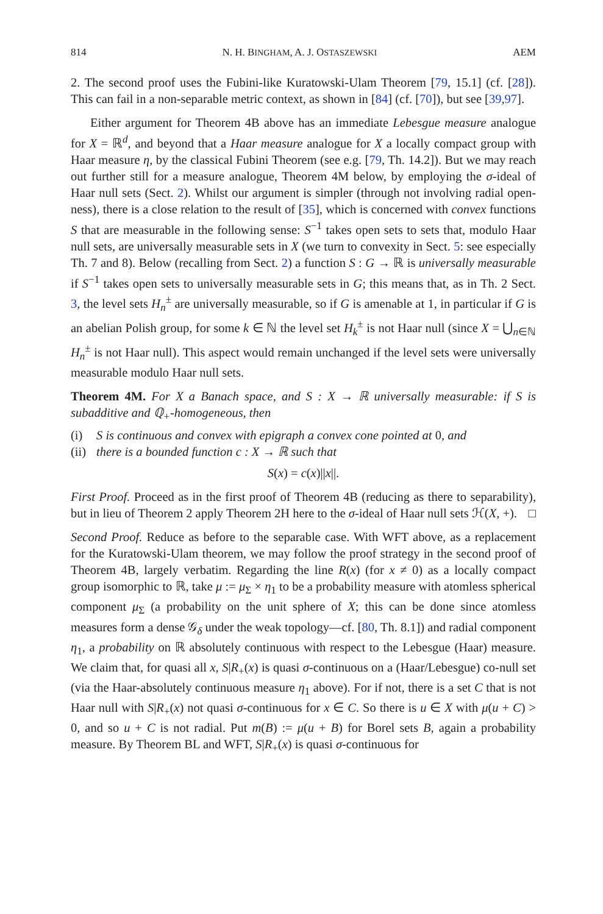814 N. H. BINGHAM, A. J. OSTASZEWSKI AEM
2. The second proof uses the Fubini-like Kuratowski-Ulam Theorem [79, 15.1] (cf. [28]). This can fail in a non-separable metric context, as shown in [84] (cf. [70]), but see [39,97].
Either argument for Theorem 4B above has an immediate Lebesgue measure analogue for X = ℝ<sup>d</sup>, and beyond that a Haar measure analogue for X a locally compact group with Haar measure η, by the classical Fubini Theorem (see e.g. [79, Th. 14.2]). But we may reach out further still for a measure analogue, Theorem 4M below, by employing the σ-ideal of Haar null sets (Sect. 2). Whilst our argument is simpler (through not involving radial open-ness), there is a close relation to the result of [35], which is concerned with convex functions S that are measurable in the following sense: S<sup>−1</sup> takes open sets to sets that, modulo Haar null sets, are universally measurable sets in X (we turn to convexity in Sect. 5: see especially Th. 7 and 8). Below (recalling from Sect. 2) a function S : G → ℝ is universally measurable if S<sup>−1</sup> takes open sets to universally measurable sets in G; this means that, as in Th. 2 Sect. 3, the level sets H<sub>n</sub><sup>±</sup> are universally measurable, so if G is amenable at 1, in particular if G is an abelian Polish group, for some k ∈ ℕ the level set H<sub>k</sub><sup>±</sup> is not Haar null (since X = ⋃<sub>n∈ℕ</sub> H<sub>n</sub><sup>±</sup> is not Haar null). This aspect would remain unchanged if the level sets were universally measurable modulo Haar null sets.
Theorem 4M. For X a Banach space, and S : X → ℝ universally measurable: if S is subadditive and ℚ<sub>+</sub>-homogeneous, then
(i) S is continuous and convex with epigraph a convex cone pointed at 0, and
(ii) there is a bounded function c : X → ℝ such that
S(x) = c(x)||x||.
First Proof. Proceed as in the first proof of Theorem 4B (reducing as there to separability), but in lieu of Theorem 2 apply Theorem 2H here to the σ-ideal of Haar null sets ℋ(X, +). □
Second Proof. Reduce as before to the separable case. With WFT above, as a replacement for the Kuratowski-Ulam theorem, we may follow the proof strategy in the second proof of Theorem 4B, largely verbatim. Regarding the line R(x) (for x ≠ 0) as a locally compact group isomorphic to ℝ, take μ := μ<sub>Σ</sub> × η<sub>1</sub> to be a probability measure with atomless spherical component μ<sub>Σ</sub> (a probability on the unit sphere of X; this can be done since atomless measures form a dense 𝒢<sub>δ</sub> under the weak topology—cf. [80, Th. 8.1]) and radial component η<sub>1</sub>, a probability on ℝ absolutely continuous with respect to the Lebesgue (Haar) measure. We claim that, for quasi all x, S|R<sub>+</sub>(x) is quasi σ-continuous on a (Haar/Lebesgue) co-null set (via the Haar-absolutely continuous measure η<sub>1</sub> above). For if not, there is a set C that is not Haar null with S|R<sub>+</sub>(x) not quasi σ-continuous for x ∈ C. So there is u ∈ X with μ(u + C) > 0, and so u + C is not radial. Put m(B) := μ(u + B) for Borel sets B, again a probability measure. By Theorem BL and WFT, S|R<sub>+</sub>(x) is quasi σ-continuous for